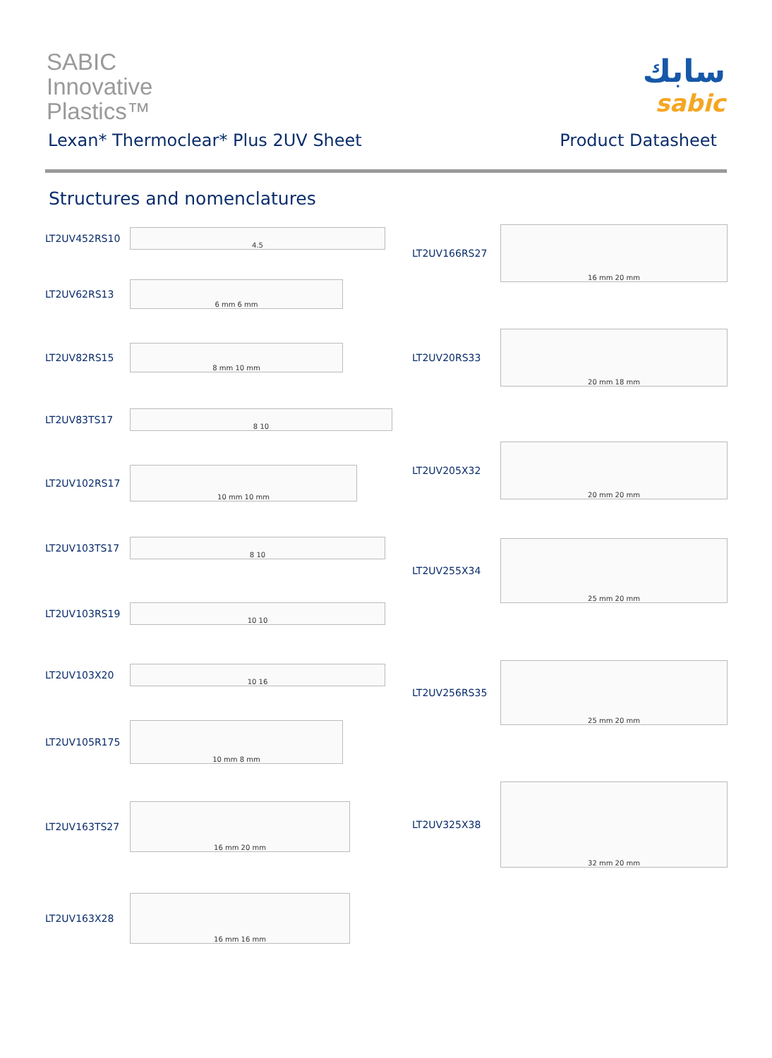SABIC
Innovative
Plastics™
سابك
sabic
Lexan* Thermoclear* Plus 2UV Sheet
Product Datasheet
Structures and nomenclatures
LT2UV452RS10
4.5
LT2UV62RS13
6 mm 6 mm
LT2UV82RS15
8 mm 10 mm
LT2UV83TS17
8 10
LT2UV102RS17
10 mm 10 mm
LT2UV103TS17
8 10
LT2UV103RS19
10 10
LT2UV103X20
10 16
LT2UV105R175
10 mm 8 mm
LT2UV163TS27
16 mm 20 mm
LT2UV163X28
16 mm 16 mm
LT2UV166RS27
16 mm 20 mm
LT2UV20RS33
20 mm 18 mm
LT2UV205X32
20 mm 20 mm
LT2UV255X34
25 mm 20 mm
LT2UV256RS35
25 mm 20 mm
LT2UV325X38
32 mm 20 mm